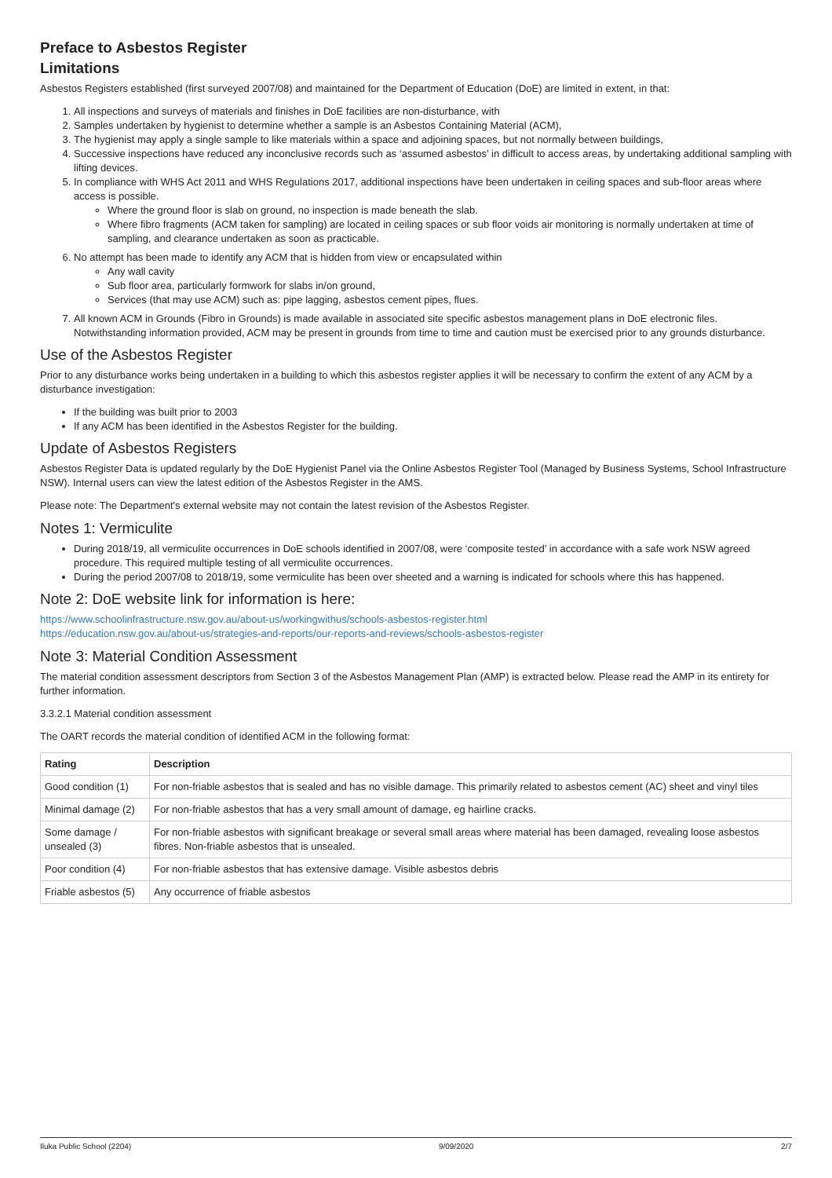Preface to Asbestos Register
Limitations
Asbestos Registers established (first surveyed 2007/08) and maintained for the Department of Education (DoE) are limited in extent, in that:
1. All inspections and surveys of materials and finishes in DoE facilities are non-disturbance, with
2. Samples undertaken by hygienist to determine whether a sample is an Asbestos Containing Material (ACM),
3. The hygienist may apply a single sample to like materials within a space and adjoining spaces, but not normally between buildings,
4. Successive inspections have reduced any inconclusive records such as ‘assumed asbestos’ in difficult to access areas, by undertaking additional sampling with lifting devices.
5. In compliance with WHS Act 2011 and WHS Regulations 2017, additional inspections have been undertaken in ceiling spaces and sub-floor areas where access is possible.
Where the ground floor is slab on ground, no inspection is made beneath the slab.
Where fibro fragments (ACM taken for sampling) are located in ceiling spaces or sub floor voids air monitoring is normally undertaken at time of sampling, and clearance undertaken as soon as practicable.
6. No attempt has been made to identify any ACM that is hidden from view or encapsulated within
Any wall cavity
Sub floor area, particularly formwork for slabs in/on ground,
Services (that may use ACM) such as: pipe lagging, asbestos cement pipes, flues.
7. All known ACM in Grounds (Fibro in Grounds) is made available in associated site specific asbestos management plans in DoE electronic files. Notwithstanding information provided, ACM may be present in grounds from time to time and caution must be exercised prior to any grounds disturbance.
Use of the Asbestos Register
Prior to any disturbance works being undertaken in a building to which this asbestos register applies it will be necessary to confirm the extent of any ACM by a disturbance investigation:
If the building was built prior to 2003
If any ACM has been identified in the Asbestos Register for the building.
Update of Asbestos Registers
Asbestos Register Data is updated regularly by the DoE Hygienist Panel via the Online Asbestos Register Tool (Managed by Business Systems, School Infrastructure NSW). Internal users can view the latest edition of the Asbestos Register in the AMS.
Please note: The Department's external website may not contain the latest revision of the Asbestos Register.
Notes 1: Vermiculite
During 2018/19, all vermiculite occurrences in DoE schools identified in 2007/08, were ‘composite tested’ in accordance with a safe work NSW agreed procedure. This required multiple testing of all vermiculite occurrences.
During the period 2007/08 to 2018/19, some vermiculite has been over sheeted and a warning is indicated for schools where this has happened.
Note 2: DoE website link for information is here:
https://www.schoolinfrastructure.nsw.gov.au/about-us/workingwithus/schools-asbestos-register.html
https://education.nsw.gov.au/about-us/strategies-and-reports/our-reports-and-reviews/schools-asbestos-register
Note 3: Material Condition Assessment
The material condition assessment descriptors from Section 3 of the Asbestos Management Plan (AMP) is extracted below. Please read the AMP in its entirety for further information.
3.3.2.1 Material condition assessment
The OART records the material condition of identified ACM in the following format:
| Rating | Description |
| --- | --- |
| Good condition (1) | For non-friable asbestos that is sealed and has no visible damage. This primarily related to asbestos cement (AC) sheet and vinyl tiles |
| Minimal damage (2) | For non-friable asbestos that has a very small amount of damage, eg hairline cracks. |
| Some damage / unsealed (3) | For non-friable asbestos with significant breakage or several small areas where material has been damaged, revealing loose asbestos fibres. Non-friable asbestos that is unsealed. |
| Poor condition (4) | For non-friable asbestos that has extensive damage. Visible asbestos debris |
| Friable asbestos (5) | Any occurrence of friable asbestos |
Iluka Public School (2204) 9/09/2020 2/7